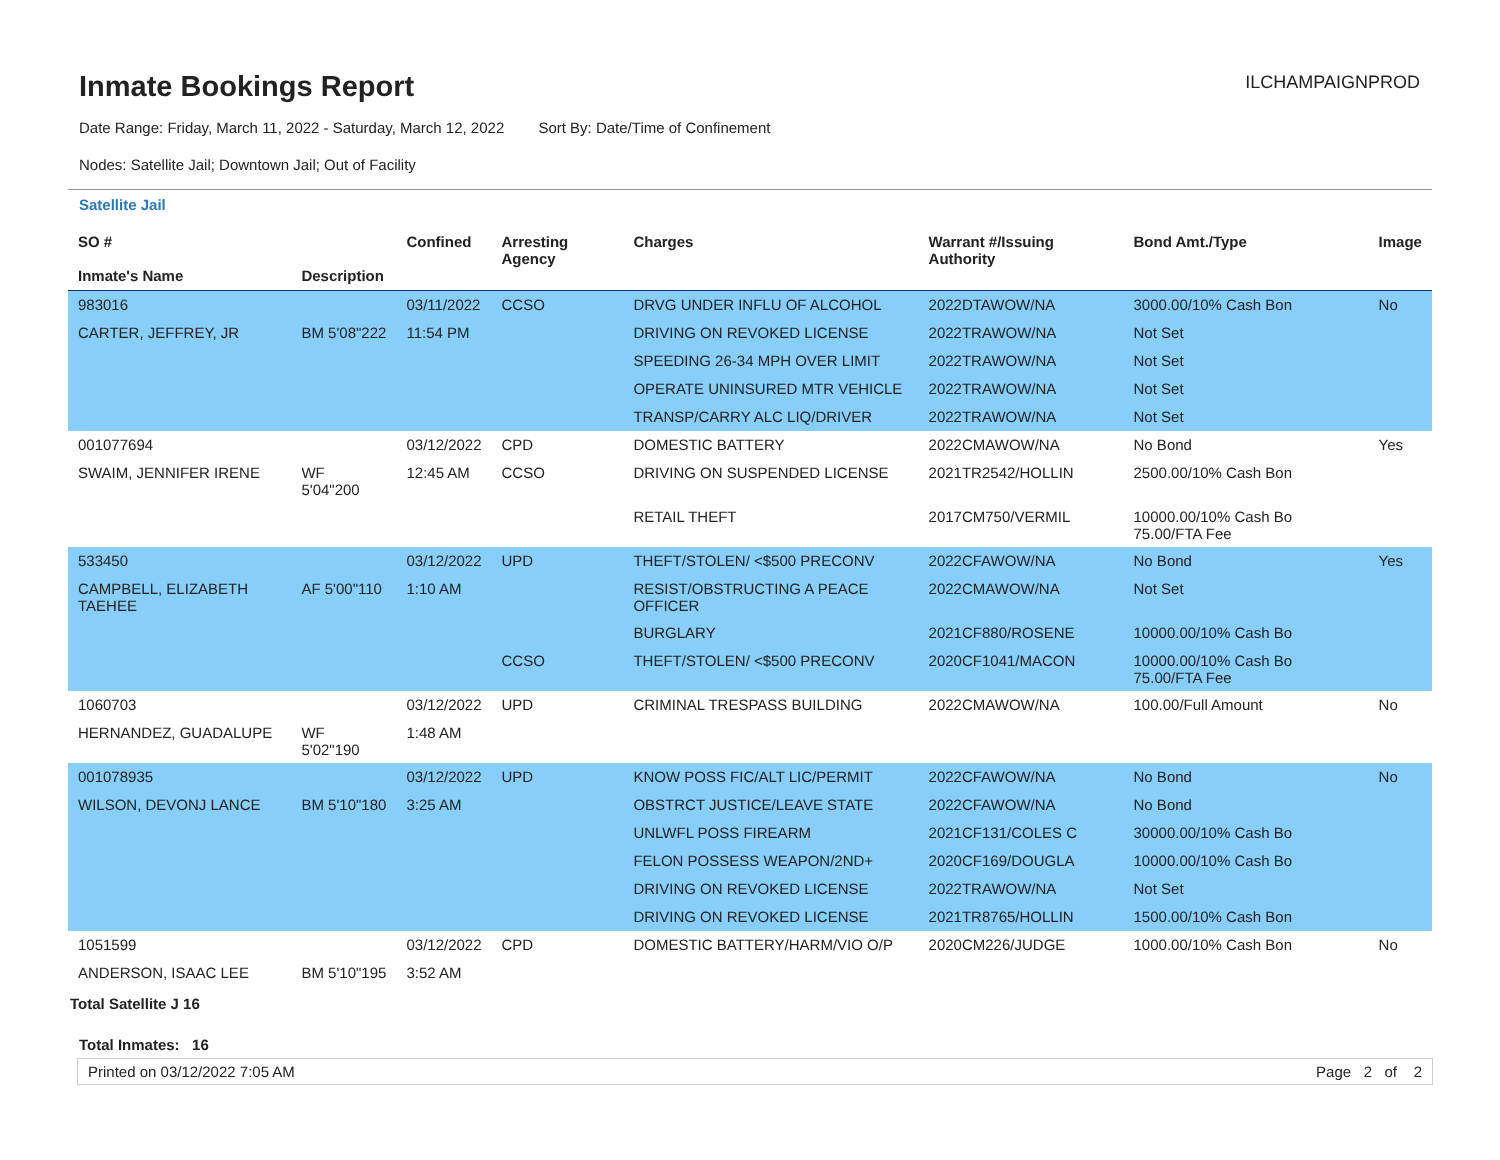Inmate Bookings Report
ILCHAMPAIGNPROD
Date Range: Friday, March 11, 2022 - Saturday, March 12, 2022 Sort By: Date/Time of Confinement
Nodes: Satellite Jail; Downtown Jail; Out of Facility
Satellite Jail
| SO # Inmate's Name | Description | Confined | Arresting Agency | Charges | Warrant #/Issuing Authority | Bond Amt./Type | Image |
| --- | --- | --- | --- | --- | --- | --- | --- |
| 983016 | | 03/11/2022 | CCSO | DRVG UNDER INFLU OF ALCOHOL | 2022DTAWOW/NA | 3000.00/10% Cash Bon | No |
| CARTER, JEFFREY, JR | BM 5'08"222 | 11:54 PM | | DRIVING ON REVOKED LICENSE | 2022TRAWOW/NA | Not Set | |
| | | | | SPEEDING 26-34 MPH OVER LIMIT | 2022TRAWOW/NA | Not Set | |
| | | | | OPERATE UNINSURED MTR VEHICLE | 2022TRAWOW/NA | Not Set | |
| | | | | TRANSP/CARRY ALC LIQ/DRIVER | 2022TRAWOW/NA | Not Set | |
| 001077694 | | 03/12/2022 | CPD | DOMESTIC BATTERY | 2022CMAWOW/NA | No Bond | Yes |
| SWAIM, JENNIFER IRENE | WF 5'04"200 | 12:45 AM | CCSO | DRIVING ON SUSPENDED LICENSE | 2021TR2542/HOLLIN | 2500.00/10% Cash Bon | |
| | | | | RETAIL THEFT | 2017CM750/VERMIL | 10000.00/10% Cash Bo 75.00/FTA Fee | |
| 533450 | | 03/12/2022 | UPD | THEFT/STOLEN/ <$500 PRECONV | 2022CFAWOW/NA | No Bond | Yes |
| CAMPBELL, ELIZABETH TAEHEE | AF 5'00"110 | 1:10 AM | | RESIST/OBSTRUCTING A PEACE OFFICER | 2022CMAWOW/NA | Not Set | |
| | | | | BURGLARY | 2021CF880/ROSENE | 10000.00/10% Cash Bo | |
| | | | CCSO | THEFT/STOLEN/ <$500 PRECONV | 2020CF1041/MACON | 10000.00/10% Cash Bo 75.00/FTA Fee | |
| 1060703 | | 03/12/2022 | UPD | CRIMINAL TRESPASS BUILDING | 2022CMAWOW/NA | 100.00/Full Amount | No |
| HERNANDEZ, GUADALUPE | WF 5'02"190 | 1:48 AM | | | | | |
| 001078935 | | 03/12/2022 | UPD | KNOW POSS FIC/ALT LIC/PERMIT | 2022CFAWOW/NA | No Bond | No |
| WILSON, DEVONJ LANCE | BM 5'10"180 | 3:25 AM | | OBSTRCT JUSTICE/LEAVE STATE | 2022CFAWOW/NA | No Bond | |
| | | | | UNLWFL POSS FIREARM | 2021CF131/COLES C | 30000.00/10% Cash Bo | |
| | | | | FELON POSSESS WEAPON/2ND+ | 2020CF169/DOUGLA | 10000.00/10% Cash Bo | |
| | | | | DRIVING ON REVOKED LICENSE | 2022TRAWOW/NA | Not Set | |
| | | | | DRIVING ON REVOKED LICENSE | 2021TR8765/HOLLIN | 1500.00/10% Cash Bon | |
| 1051599 | | 03/12/2022 | CPD | DOMESTIC BATTERY/HARM/VIO O/P | 2020CM226/JUDGE | 1000.00/10% Cash Bon | No |
| ANDERSON, ISAAC LEE | BM 5'10"195 | 3:52 AM | | | | | |
Total Satellite J 16
Total Inmates: 16
Printed on 03/12/2022 7:05 AM Page 2 of 2